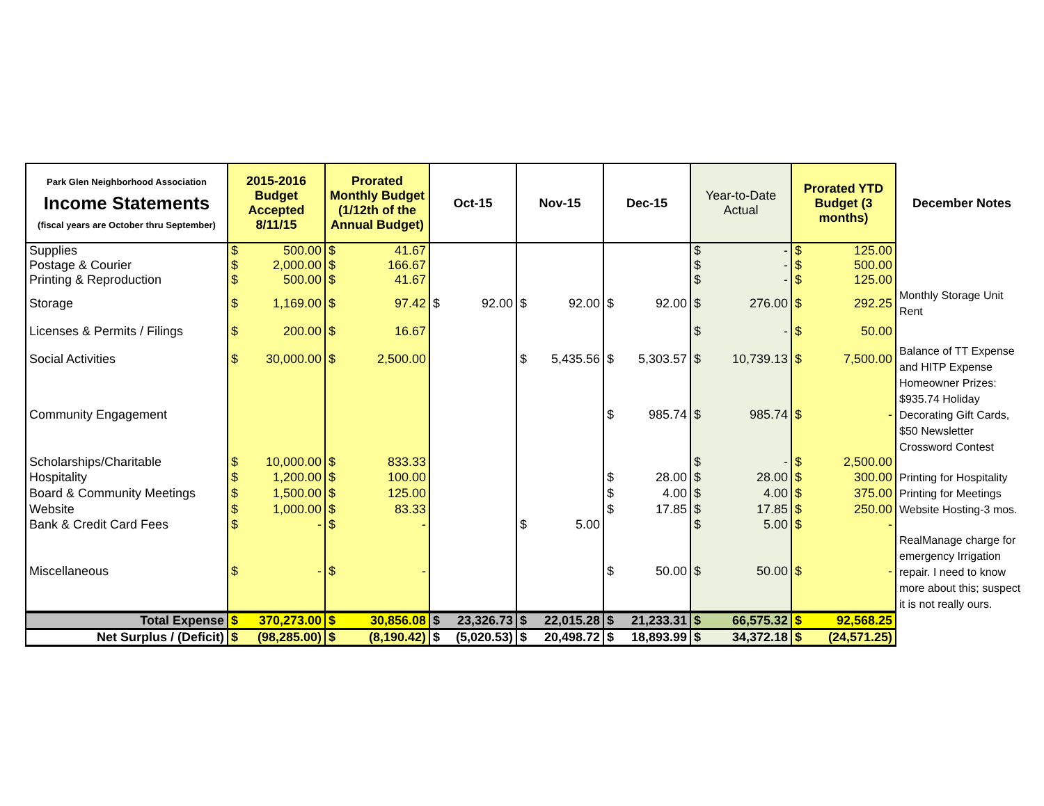| Park Glen Neighborhood Association Income Statements (fiscal years are October thru September) | 2015-2016 Budget Accepted 8/11/15 | | Prorated Monthly Budget (1/12th of the Annual Budget) | | Oct-15 | | Nov-15 | | Dec-15 | | Year-to-Date Actual | | Prorated YTD Budget (3 months) | | December Notes |
| --- | --- | --- | --- | --- | --- | --- | --- | --- | --- | --- | --- | --- | --- | --- | --- |
| Supplies | $ | 500.00 | $ | 41.67 | | | | | | | $ | - | $ | 125.00 | |
| Postage & Courier | $ | 2,000.00 | $ | 166.67 | | | | | | | $ | - | $ | 500.00 | |
| Printing & Reproduction | $ | 500.00 | $ | 41.67 | | | | | | | $ | - | $ | 125.00 | |
| Storage | $ | 1,169.00 | $ | 97.42 | $ | 92.00 | $ | 92.00 | $ | 92.00 | $ | 276.00 | $ | 292.25 | Monthly Storage Unit Rent |
| Licenses & Permits / Filings | $ | 200.00 | $ | 16.67 | | | | | | | $ | - | $ | 50.00 | |
| Social Activities | $ | 30,000.00 | $ | 2,500.00 | | | $ | 5,435.56 | $ | 5,303.57 | $ | 10,739.13 | $ | 7,500.00 | Balance of TT Expense and HITP Expense |
| Community Engagement | | | | | | | | | $ | 985.74 | $ | 985.74 | $ | - | Homeowner Prizes: $935.74 Holiday Decorating Gift Cards, $50 Newsletter Crossword Contest |
| Scholarships/Charitable | $ | 10,000.00 | $ | 833.33 | | | | | | | $ | - | $ | 2,500.00 | |
| Hospitality | $ | 1,200.00 | $ | 100.00 | | | | | $ | 28.00 | $ | 28.00 | $ | 300.00 | Printing for Hospitality |
| Board & Community Meetings | $ | 1,500.00 | $ | 125.00 | | | | | $ | 4.00 | $ | 4.00 | $ | 375.00 | Printing for Meetings |
| Website | $ | 1,000.00 | $ | 83.33 | | | | | $ | 17.85 | $ | 17.85 | $ | 250.00 | Website Hosting-3 mos. |
| Bank & Credit Card Fees | $ | - | $ | - | | | $ | 5.00 | | | $ | 5.00 | $ | - | |
| Miscellaneous | $ | - | $ | - | | | | | $ | 50.00 | $ | 50.00 | $ | - | RealManage charge for emergency Irrigation repair. I need to know more about this; suspect it is not really ours. |
| Total Expense | $ | 370,273.00 | $ | 30,856.08 | $ | 23,326.73 | $ | 22,015.28 | $ | 21,233.31 | $ | 66,575.32 | $ | 92,568.25 | |
| Net Surplus / (Deficit) | $ | (98,285.00) | $ | (8,190.42) | $ | (5,020.53) | $ | 20,498.72 | $ | 18,893.99 | $ | 34,372.18 | $ | (24,571.25) | |